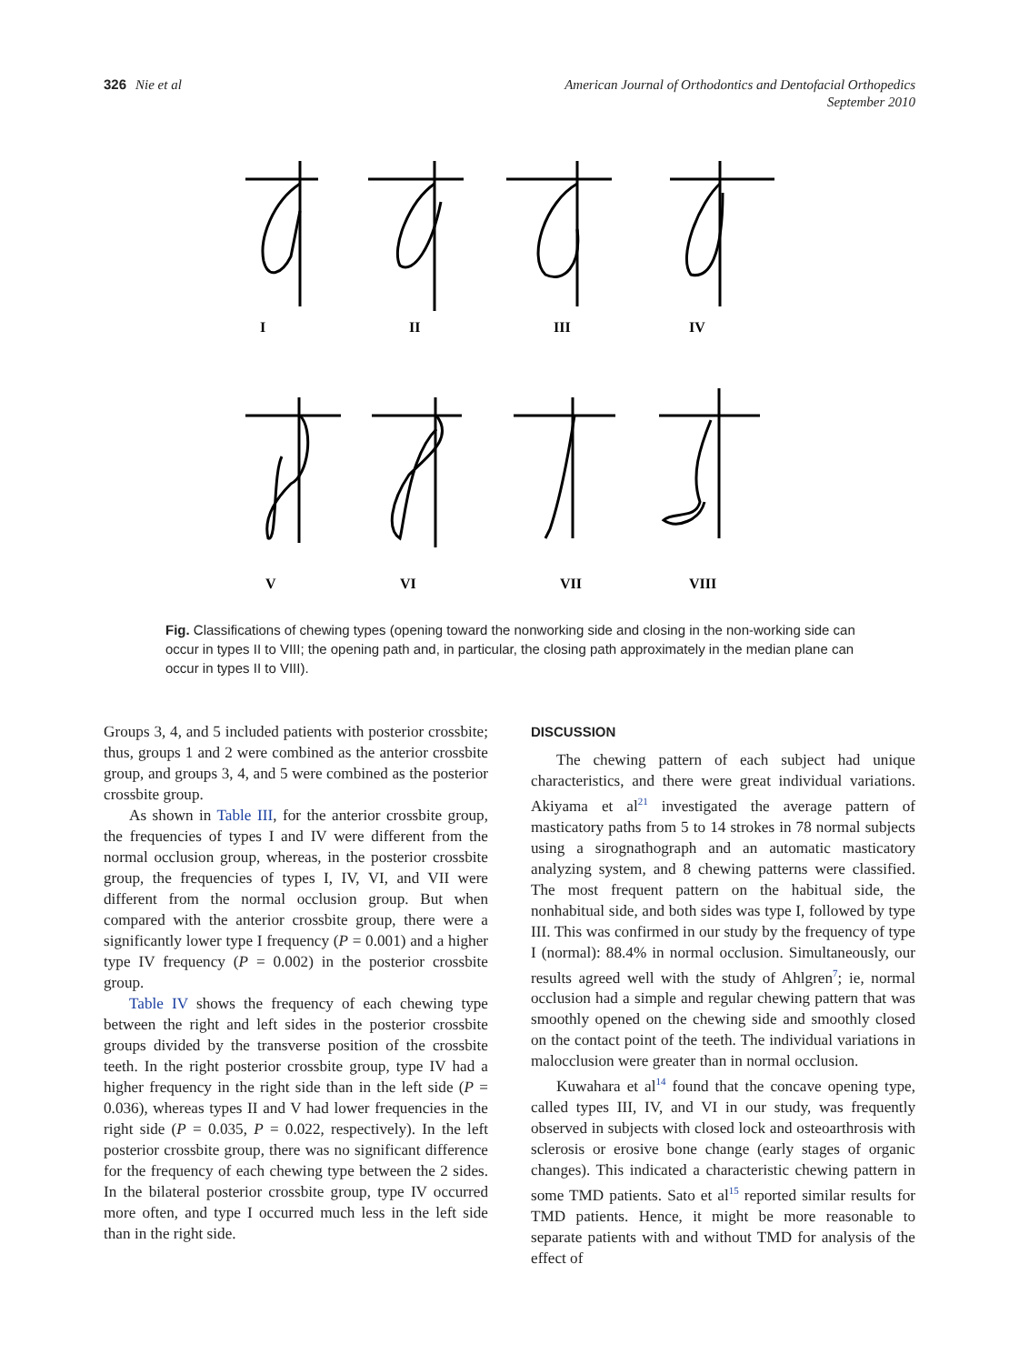326 Nie et al
American Journal of Orthodontics and Dentofacial Orthopedics
September 2010
I
II
III
IV
V
VI
VII
VIII
Fig. Classifications of chewing types (opening toward the nonworking side and closing in the non-working side can occur in types II to VIII; the opening path and, in particular, the closing path approximately in the median plane can occur in types II to VIII).
Groups 3, 4, and 5 included patients with posterior crossbite; thus, groups 1 and 2 were combined as the anterior crossbite group, and groups 3, 4, and 5 were combined as the posterior crossbite group.
As shown in Table III, for the anterior crossbite group, the frequencies of types I and IV were different from the normal occlusion group, whereas, in the posterior crossbite group, the frequencies of types I, IV, VI, and VII were different from the normal occlusion group. But when compared with the anterior crossbite group, there were a significantly lower type I frequency (P = 0.001) and a higher type IV frequency (P = 0.002) in the posterior crossbite group.
Table IV shows the frequency of each chewing type between the right and left sides in the posterior crossbite groups divided by the transverse position of the crossbite teeth. In the right posterior crossbite group, type IV had a higher frequency in the right side than in the left side (P = 0.036), whereas types II and V had lower frequencies in the right side (P = 0.035, P = 0.022, respectively). In the left posterior crossbite group, there was no significant difference for the frequency of each chewing type between the 2 sides. In the bilateral posterior crossbite group, type IV occurred more often, and type I occurred much less in the left side than in the right side.
DISCUSSION
The chewing pattern of each subject had unique characteristics, and there were great individual variations. Akiyama et al<sup>21</sup> investigated the average pattern of masticatory paths from 5 to 14 strokes in 78 normal subjects using a sirognathograph and an automatic masticatory analyzing system, and 8 chewing patterns were classified. The most frequent pattern on the habitual side, the nonhabitual side, and both sides was type I, followed by type III. This was confirmed in our study by the frequency of type I (normal): 88.4% in normal occlusion. Simultaneously, our results agreed well with the study of Ahlgren<sup>7</sup>; ie, normal occlusion had a simple and regular chewing pattern that was smoothly opened on the chewing side and smoothly closed on the contact point of the teeth. The individual variations in malocclusion were greater than in normal occlusion.
Kuwahara et al<sup>14</sup> found that the concave opening type, called types III, IV, and VI in our study, was frequently observed in subjects with closed lock and osteoarthrosis with sclerosis or erosive bone change (early stages of organic changes). This indicated a characteristic chewing pattern in some TMD patients. Sato et al<sup>15</sup> reported similar results for TMD patients. Hence, it might be more reasonable to separate patients with and without TMD for analysis of the effect of